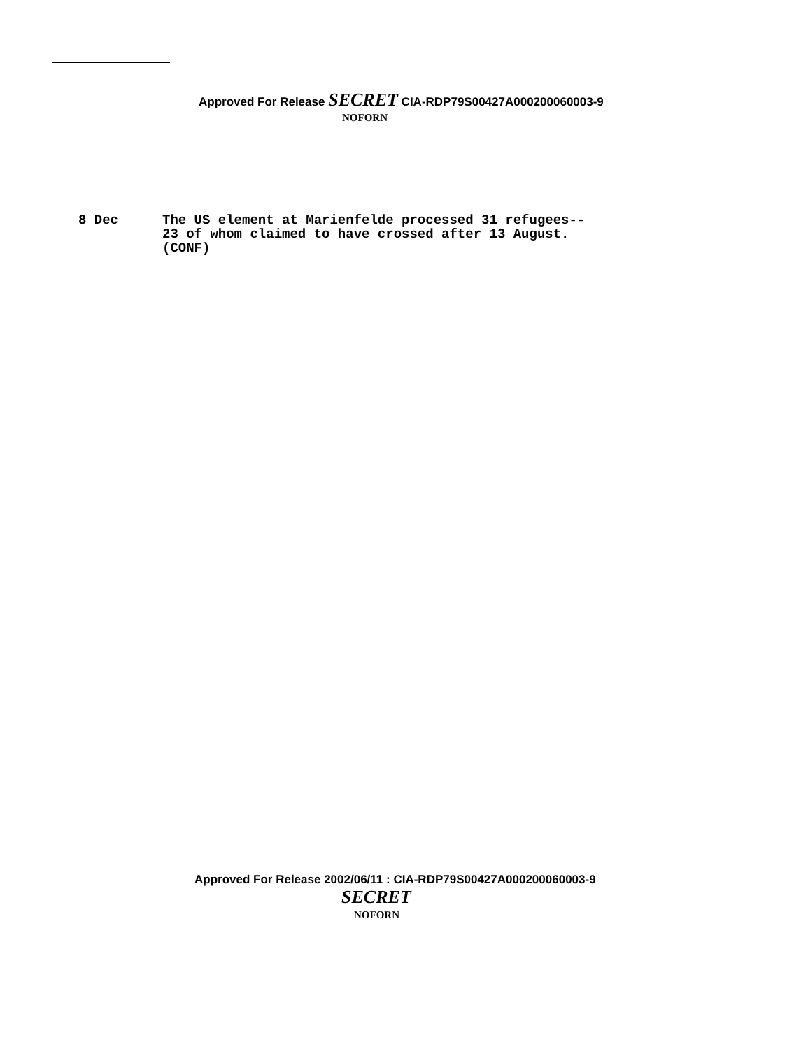Approved For Release SECRET CIA-RDP79S00427A000200060003-9
NOFORN
8 Dec The US element at Marienfelde processed 31 refugees--
23 of whom claimed to have crossed after 13 August.
(CONF)
Approved For Release 2002/06/11 : CIA-RDP79S00427A000200060003-9
SECRET
NOFORN